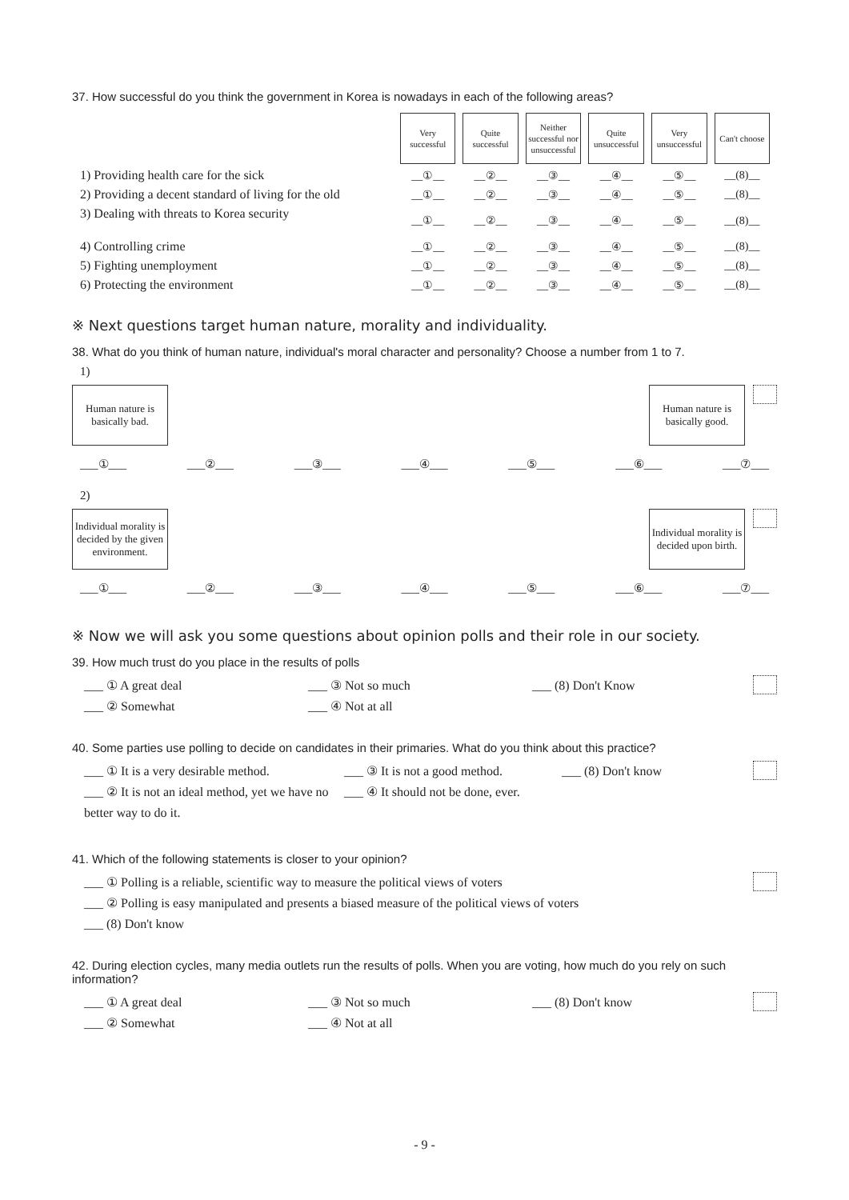37. How successful do you think the government in Korea is nowadays in each of the following areas?
| | Very successful | Quite successful | Neither successful nor unsuccessful | Quite unsuccessful | Very unsuccessful | Can't choose |
| 1) Providing health care for the sick | __①__ | __②__ | __③__ | __④__ | __⑤__ | __(8)__ |
| 2) Providing a decent standard of living for the old | __①__ | __②__ | __③__ | __④__ | __⑤__ | __(8)__ |
| 3) Dealing with threats to Korea security | __①__ | __②__ | __③__ | __④__ | __⑤__ | __(8)__ |
| 4) Controlling crime | __①__ | __②__ | __③__ | __④__ | __⑤__ | __(8)__ |
| 5) Fighting unemployment | __①__ | __②__ | __③__ | __④__ | __⑤__ | __(8)__ |
| 6) Protecting the environment | __①__ | __②__ | __③__ | __④__ | __⑤__ | __(8)__ |
※ Next questions target human nature, morality and individuality.
38. What do you think of human nature, individual's moral character and personality? Choose a number from 1 to 7.
1)
Human nature is basically bad.
Human nature is basically good.
___①___ ___②___ ___③___ ___④___ ___⑤___ ___⑥___ ___⑦___
2)
Individual morality is decided by the given environment.
Individual morality is decided upon birth.
___①___ ___②___ ___③___ ___④___ ___⑤___ ___⑥___ ___⑦___
※ Now we will ask you some questions about opinion polls and their role in our society.
39. How much trust do you place in the results of polls
___ ① A great deal ___ ③ Not so much ___ (8) Don't Know ___ ② Somewhat ___ ④ Not at all
40. Some parties use polling to decide on candidates in their primaries. What do you think about this practice?
___ ① It is a very desirable method. ___ ③ It is not a good method. ___ (8) Don't know ___ ② It is not an ideal method, yet we have no better way to do it. ___ ④ It should not be done, ever.
41. Which of the following statements is closer to your opinion?
___ ① Polling is a reliable, scientific way to measure the political views of voters ___ ② Polling is easy manipulated and presents a biased measure of the political views of voters ___ (8) Don't know
42. During election cycles, many media outlets run the results of polls. When you are voting, how much do you rely on such information?
___ ① A great deal ___ ③ Not so much ___ (8) Don't know ___ ② Somewhat ___ ④ Not at all
- 9 -